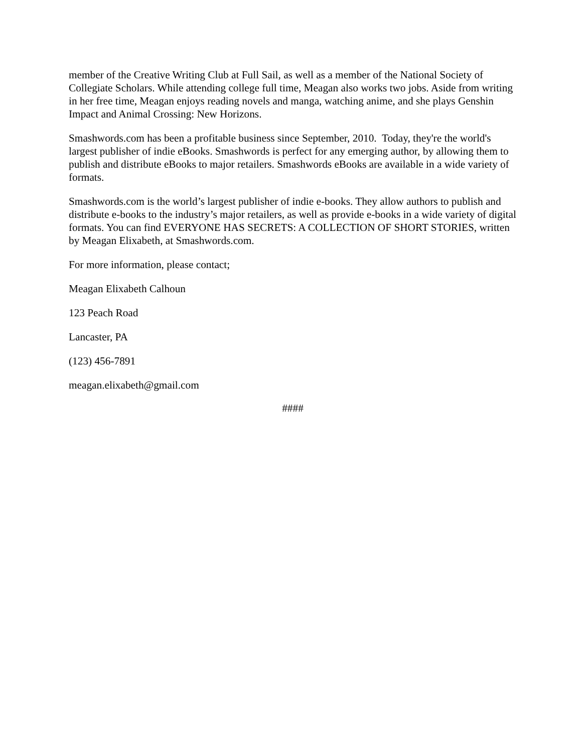member of the Creative Writing Club at Full Sail, as well as a member of the National Society of Collegiate Scholars. While attending college full time, Meagan also works two jobs. Aside from writing in her free time, Meagan enjoys reading novels and manga, watching anime, and she plays Genshin Impact and Animal Crossing: New Horizons.
Smashwords.com has been a profitable business since September, 2010. Today, they're the world's largest publisher of indie eBooks. Smashwords is perfect for any emerging author, by allowing them to publish and distribute eBooks to major retailers. Smashwords eBooks are available in a wide variety of formats.
Smashwords.com is the world’s largest publisher of indie e-books. They allow authors to publish and distribute e-books to the industry’s major retailers, as well as provide e-books in a wide variety of digital formats. You can find EVERYONE HAS SECRETS: A COLLECTION OF SHORT STORIES, written by Meagan Elixabeth, at Smashwords.com.
For more information, please contact;
Meagan Elixabeth Calhoun
123 Peach Road
Lancaster, PA
(123) 456-7891
meagan.elixabeth@gmail.com
####